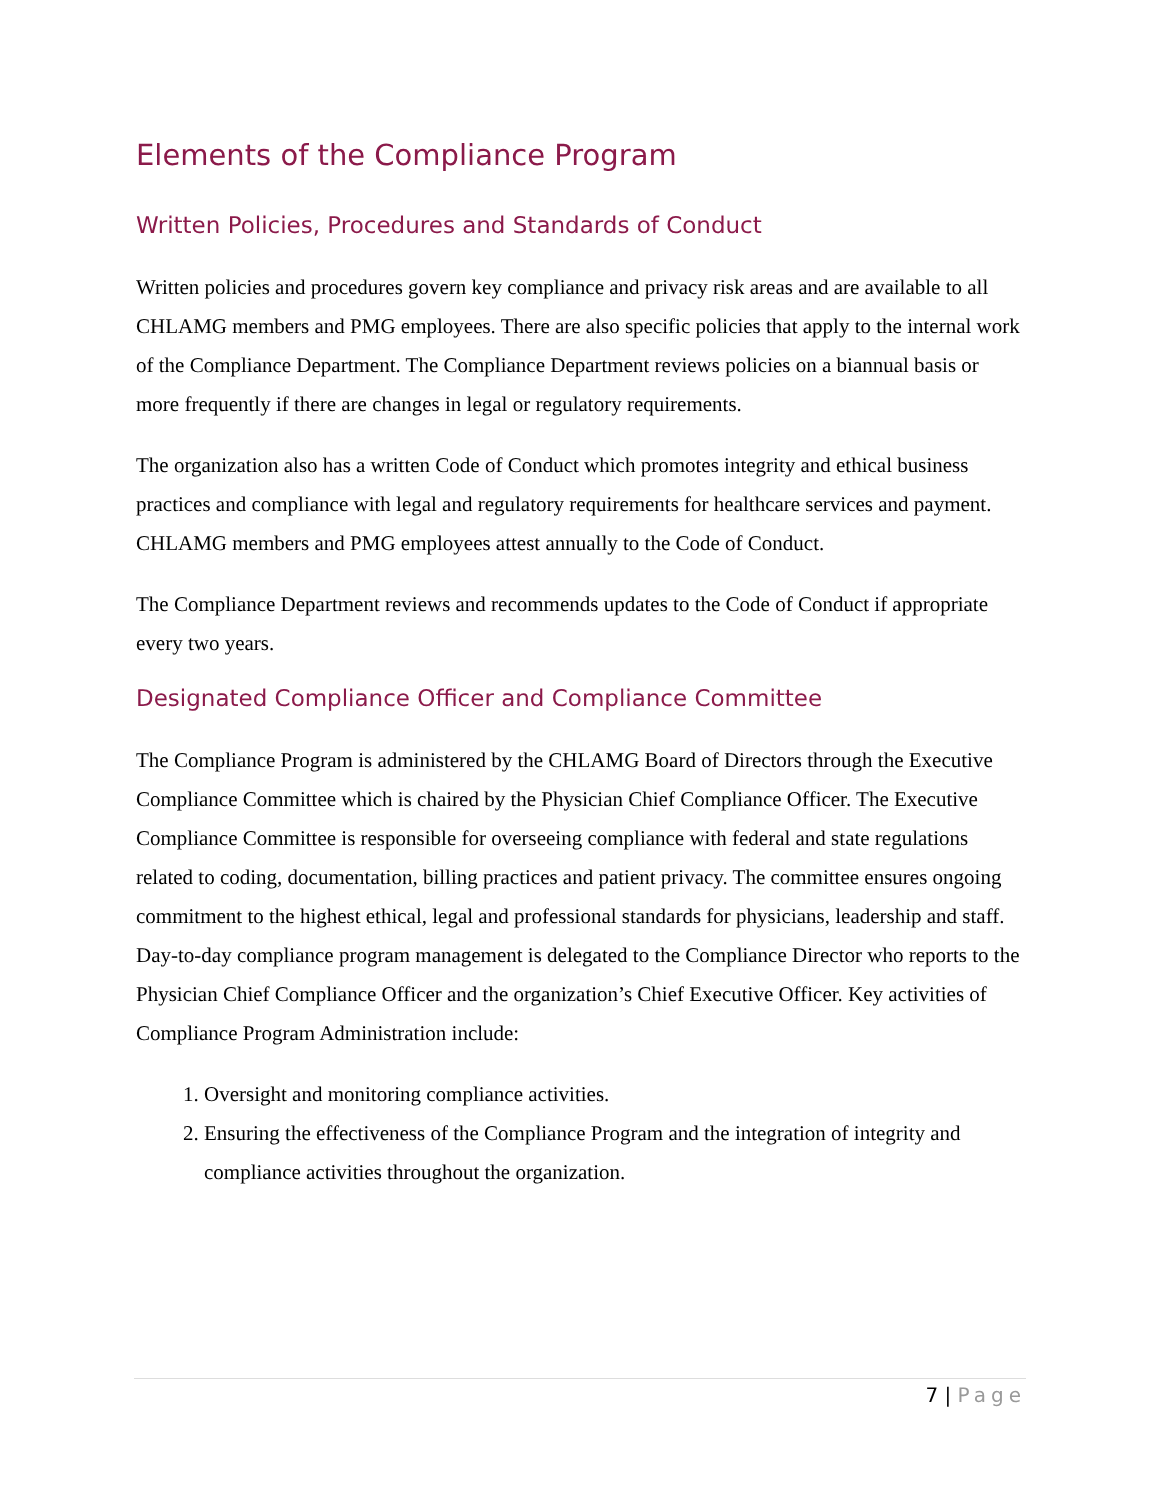Elements of the Compliance Program
Written Policies, Procedures and Standards of Conduct
Written policies and procedures govern key compliance and privacy risk areas and are available to all CHLAMG members and PMG employees. There are also specific policies that apply to the internal work of the Compliance Department. The Compliance Department reviews policies on a biannual basis or more frequently if there are changes in legal or regulatory requirements.
The organization also has a written Code of Conduct which promotes integrity and ethical business practices and compliance with legal and regulatory requirements for healthcare services and payment. CHLAMG members and PMG employees attest annually to the Code of Conduct.
The Compliance Department reviews and recommends updates to the Code of Conduct if appropriate every two years.
Designated Compliance Officer and Compliance Committee
The Compliance Program is administered by the CHLAMG Board of Directors through the Executive Compliance Committee which is chaired by the Physician Chief Compliance Officer. The Executive Compliance Committee is responsible for overseeing compliance with federal and state regulations related to coding, documentation, billing practices and patient privacy. The committee ensures ongoing commitment to the highest ethical, legal and professional standards for physicians, leadership and staff. Day-to-day compliance program management is delegated to the Compliance Director who reports to the Physician Chief Compliance Officer and the organization’s Chief Executive Officer. Key activities of Compliance Program Administration include:
1. Oversight and monitoring compliance activities.
2. Ensuring the effectiveness of the Compliance Program and the integration of integrity and compliance activities throughout the organization.
7 | Page